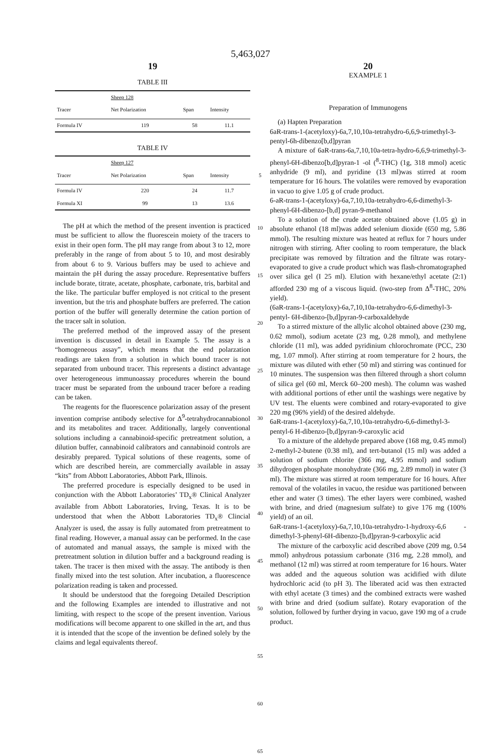5,463,027
19
TABLE III
| | Sheep 128 | | |
| --- | --- | --- | --- |
| Tracer | Net Polarization | Span | Intensity |
| Formula IV | 119 | 58 | 11.1 |
TABLE IV
| | Sheep 127 | | |
| --- | --- | --- | --- |
| Tracer | Net Polarization | Span | Intensity |
| Formula IV | 220 | 24 | 11.7 |
| Formula XI | 99 | 13 | 13.6 |
The pH at which the method of the present invention is practiced must be sufficient to allow the fluorescein moiety of the tracers to exist in their open form. The pH may range from about 3 to 12, more preferably in the range of from about 5 to 10, and most desirably from about 6 to 9. Various buffers may be used to achieve and maintain the pH during the assay procedure. Representative buffers include borate, titrate, acetate, phosphate, carbonate, tris, barbital and the like. The particular buffer employed is not critical to the present invention, but the tris and phosphate buffers are preferred. The cation portion of the buffer will generally determine the cation portion of the tracer salt in solution.
The preferred method of the improved assay of the present invention is discussed in detail in Example 5. The assay is a “homogeneous assay”, which means that the end polarzation readings are taken from a solution in which bound tracer is not separated from unbound tracer. This represents a distinct advantage over heterogeneous immunoassay procedures wherein the bound tracer must be separated from the unbound tracer before a reading can be taken.
The reagents for the fluorescence polarization assay of the present invention comprise antibody selective for Δ<sup>9</sup>-tetrahydrocannabionol and its metabolites and tracer. Additionally, largely conventional solutions including a cannabinoid-specific pretreatment solution, a dilution buffer, cannabinoid calibrators and cannabinoid controls are desirably prepared. Typical solutions of these reagents, some of which are described herein, are commercially available in assay “kits” from Abbott Laboratories, Abbott Park, Illinois.
The preferred procedure is especially designed to be used in conjunction with the Abbott Laboratories’ TD<sub>x</sub>® Clinical Analyzer available from Abbott Laboratories, Irving, Texas. It is to be understood that when the Abbott Laboratories TD<sub>x</sub>® Clincial Analyzer is used, the assay is fully automated from pretreatment to final reading. However, a manual assay can be performed. In the case of automated and manual assays, the sample is mixed with the pretreatment solution in dilution buffer and a background reading is taken. The tracer is then mixed with the assay. The antibody is then finally mixed into the test solution. After incubation, a fluorescence polarization reading is taken and processed.
It should be understood that the foregoing Detailed Description and the following Examples are intended to illustrative and not limiting, with respect to the scope of the present invention. Various modifications will become apparent to one skilled in the art, and thus it is intended that the scope of the invention be defined solely by the claims and legal equivalents thereof.
5
10
15
20
25
30
35
40
45
50
55
60
65
20
EXAMPLE 1
Preparation of Immunogens
(a) Hapten Preparation
6aR-trans-1-(acetyloxy)-6a,7,10,10a-tetrahydro-6,6,9-trimethyl-3-pentyl-6h-dibenzo[b,d]pyran
A mixture of 6aR-trans-6a,7,10,10a-tetra-hydro-6,6,9-trimethyl-3-phenyl-6H-dibenzo[b,d]pyran-1 -ol (<sup>8</sup>-THC) (1g, 318 mmol) acetic anhydride (9 ml), and pyridine (13 ml)was stirred at room temperature for 16 hours. The volatiles were removed by evaporation in vacuo to give 1.05 g of crude product.
6-aR-trans-1-(acetyloxy)-6a,7,10,10a-tetrahydro-6,6-dimethyl-3-phenyl-6H-dibenzo-[b,d] pyran-9-methanol
To a solution of the crude acetate obtained above (1.05 g) in absolute ethanol (18 ml)was added selenium dioxide (650 mg, 5.86 mmol). The resulting mixture was heated at reflux for 7 hours under nitrogen with stirring. After cooling to room temperature, the black precipitate was removed by filtration and the filtrate was rotary-evaporated to give a crude product which was flash-chromatographed over silica gel (I 25 ml). Elution with hexane/ethyl acetate (2:1) afforded 230 mg of a viscous liquid. (two-step from Δ<sup>8</sup>-THC, 20% yield).
(6aR-trans-1-(acetyloxy)-6a,7,10,10a-tetrahydro-6,6-dimethyl-3-pentyl- 6H-dibenzo-[b,d]pyran-9-carboxaldehyde
To a stirred mixture of the allylic alcohol obtained above (230 mg, 0.62 mmol), sodium acetate (23 mg, 0.28 mmol), and methylene chloride (11 ml), was added pyridinium chlorochromate (PCC, 230 mg, 1.07 mmol). After stirring at room temperature for 2 hours, the mixture was diluted with ether (50 ml) and stirring was continued for 10 minutes. The suspension was then filtered through a short column of silica gel (60 ml, Merck 60–200 mesh). The column was washed with additional portions of ether until the washings were negative by UV test. The eluents were combined and rotary-evaporated to give 220 mg (96% yield) of the desired aldehyde.
6aR-trans-1-(acetyloxy)-6a,7,10,10a-tetrahydro-6,6-dimethyl-3-pentyl-6 H-dibenzo-[b,d]pyran-9-caroxylic acid
To a mixture of the aldehyde prepared above (168 mg, 0.45 mmol) 2-methyl-2-butene (0.38 ml), and tert-butanol (15 ml) was added a solution of sodium chlorite (366 mg, 4.95 mmol) and sodium dihydrogen phosphate monohydrate (366 mg, 2.89 mmol) in water (3 ml). The mixture was stirred at room temperature for 16 hours. After removal of the volatiles in vacuo, the residue was partitioned between ether and water (3 times). The ether layers were combined, washed with brine, and dried (magnesium sulfate) to give 176 mg (100% yield) of an oil.
6aR-trans-1-(acetyloxy)-6a,7,10,10a-tetrahydro-1-hydroxy-6,6 -dimethyl-3-phenyl-6H-dibenzo-[b,d]pyran-9-carboxylic acid
The mixture of the carboxylic acid described above (209 mg, 0.54 mmol) anhydrous potassium carbonate (316 mg, 2.28 mmol), and methanol (12 ml) was stirred at room temperature for 16 hours. Water was added and the aqueous solution was acidified with dilute hydrochloric acid (to pH 3). The liberated acid was then extracted with ethyl acetate (3 times) and the combined extracts were washed with brine and dried (sodium sulfate). Rotary evaporation of the solution, followed by further drying in vacuo, gave 190 mg of a crude product.